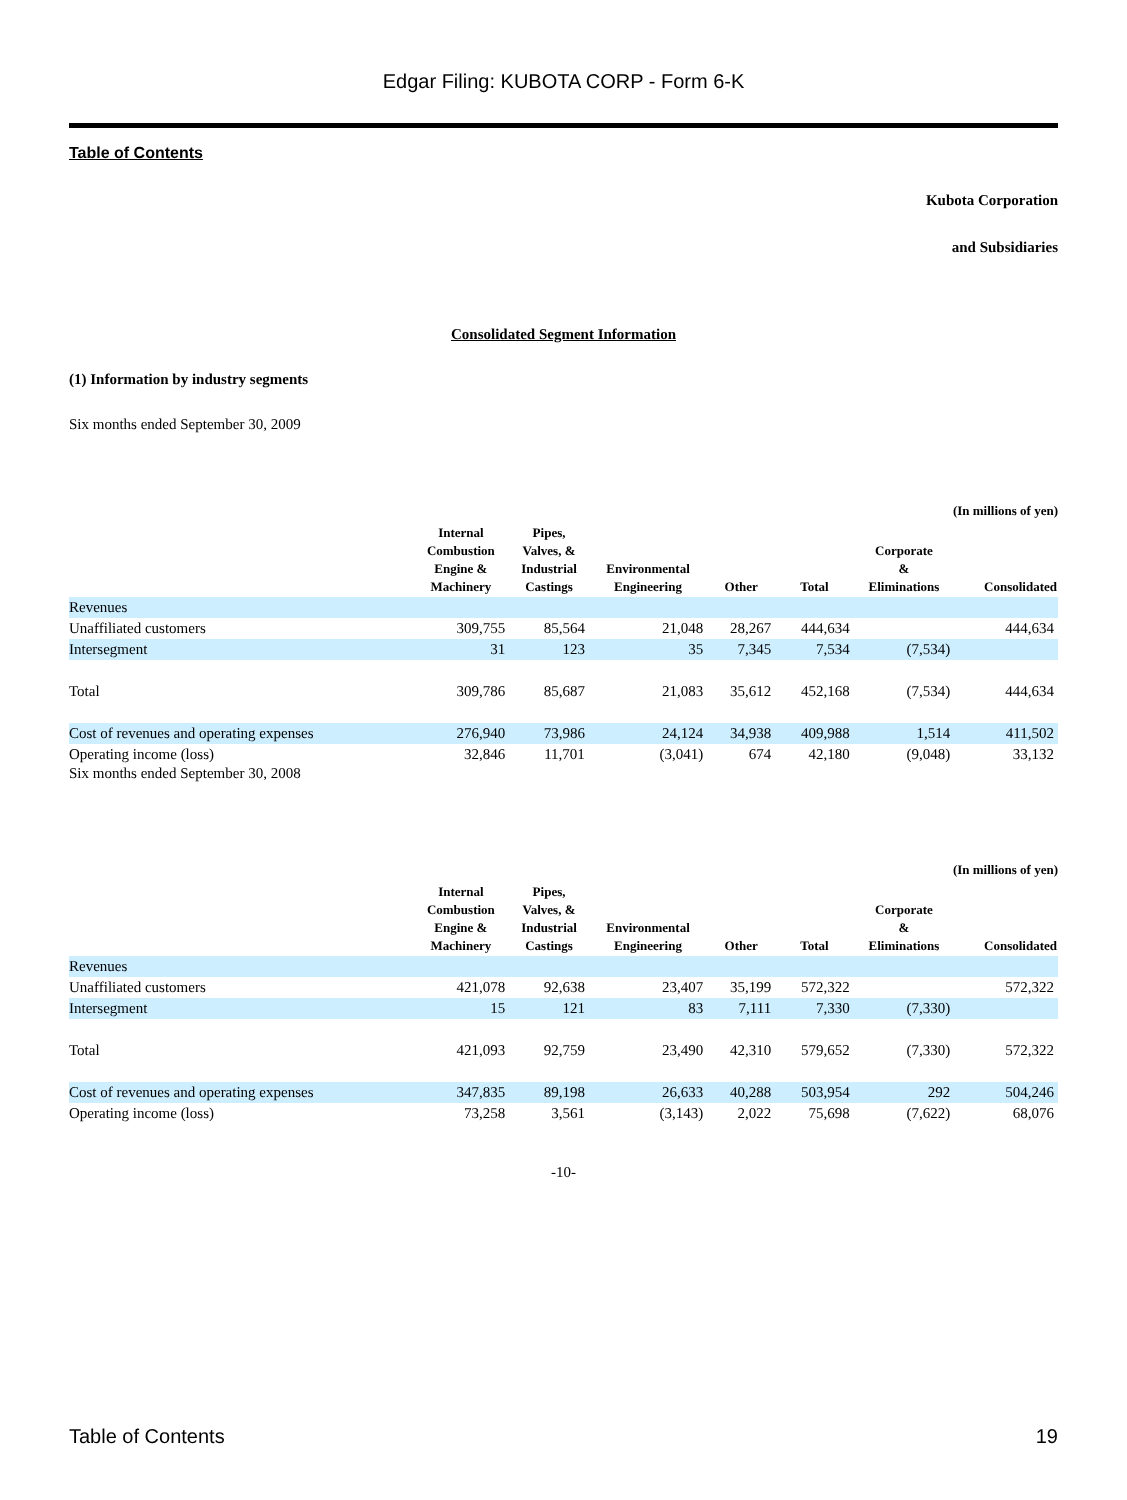Edgar Filing: KUBOTA CORP - Form 6-K
Table of Contents
Kubota Corporation
and Subsidiaries
Consolidated Segment Information
(1) Information by industry segments
Six months ended September 30, 2009
(In millions of yen)
| | Internal Combustion Engine & Machinery | Pipes, Valves, & Industrial Castings | Environmental Engineering | Other | Total | Corporate & Eliminations | Consolidated |
| --- | --- | --- | --- | --- | --- | --- | --- |
| Revenues | | | | | | | |
| Unaffiliated customers | 309,755 | 85,564 | 21,048 | 28,267 | 444,634 | | 444,634 |
| Intersegment | 31 | 123 | 35 | 7,345 | 7,534 | (7,534) | |
| Total | 309,786 | 85,687 | 21,083 | 35,612 | 452,168 | (7,534) | 444,634 |
| Cost of revenues and operating expenses | 276,940 | 73,986 | 24,124 | 34,938 | 409,988 | 1,514 | 411,502 |
| Operating income (loss) | 32,846 | 11,701 | (3,041) | 674 | 42,180 | (9,048) | 33,132 |
Six months ended September 30, 2008
(In millions of yen)
| | Internal Combustion Engine & Machinery | Pipes, Valves, & Industrial Castings | Environmental Engineering | Other | Total | Corporate & Eliminations | Consolidated |
| --- | --- | --- | --- | --- | --- | --- | --- |
| Revenues | | | | | | | |
| Unaffiliated customers | 421,078 | 92,638 | 23,407 | 35,199 | 572,322 | | 572,322 |
| Intersegment | 15 | 121 | 83 | 7,111 | 7,330 | (7,330) | |
| Total | 421,093 | 92,759 | 23,490 | 42,310 | 579,652 | (7,330) | 572,322 |
| Cost of revenues and operating expenses | 347,835 | 89,198 | 26,633 | 40,288 | 503,954 | 292 | 504,246 |
| Operating income (loss) | 73,258 | 3,561 | (3,143) | 2,022 | 75,698 | (7,622) | 68,076 |
-10-
Table of Contents 19